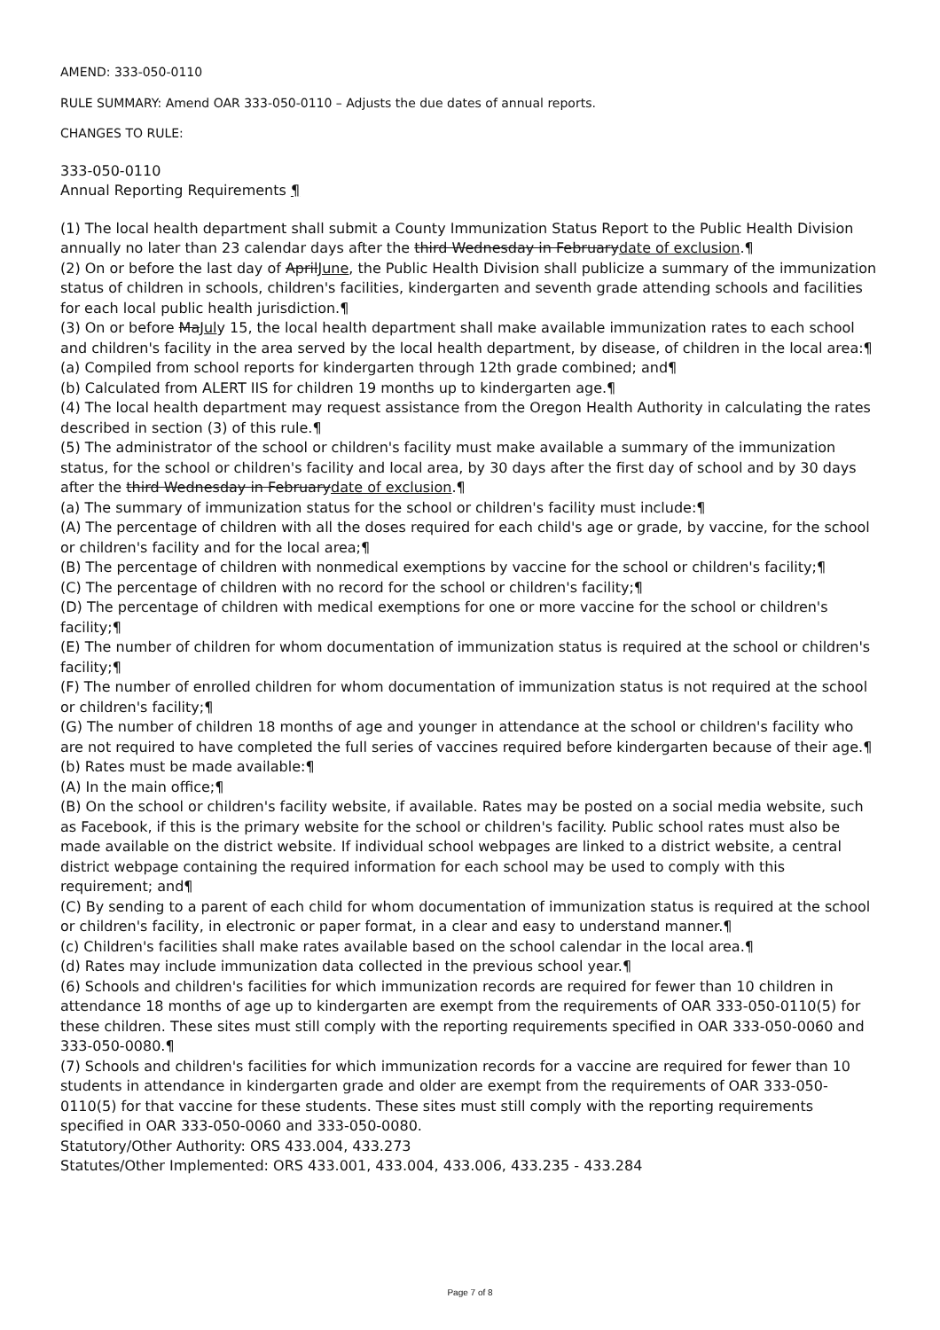AMEND: 333-050-0110
RULE SUMMARY: Amend OAR 333-050-0110 – Adjusts the due dates of annual reports.
CHANGES TO RULE:
333-050-0110
Annual Reporting Requirements ¶
(1) The local health department shall submit a County Immunization Status Report to the Public Health Division annually no later than 23 calendar days after the third Wednesday in Februarydate of exclusion.¶
(2) On or before the last day of AprilJune, the Public Health Division shall publicize a summary of the immunization status of children in schools, children's facilities, kindergarten and seventh grade attending schools and facilities for each local public health jurisdiction.¶
(3) On or before MaJuly 15, the local health department shall make available immunization rates to each school and children's facility in the area served by the local health department, by disease, of children in the local area:¶
(a) Compiled from school reports for kindergarten through 12th grade combined; and¶
(b) Calculated from ALERT IIS for children 19 months up to kindergarten age.¶
(4) The local health department may request assistance from the Oregon Health Authority in calculating the rates described in section (3) of this rule.¶
(5) The administrator of the school or children's facility must make available a summary of the immunization status, for the school or children's facility and local area, by 30 days after the first day of school and by 30 days after the third Wednesday in Februarydate of exclusion.¶
(a) The summary of immunization status for the school or children's facility must include:¶
(A) The percentage of children with all the doses required for each child's age or grade, by vaccine, for the school or children's facility and for the local area;¶
(B) The percentage of children with nonmedical exemptions by vaccine for the school or children's facility;¶
(C) The percentage of children with no record for the school or children's facility;¶
(D) The percentage of children with medical exemptions for one or more vaccine for the school or children's facility;¶
(E) The number of children for whom documentation of immunization status is required at the school or children's facility;¶
(F) The number of enrolled children for whom documentation of immunization status is not required at the school or children's facility;¶
(G) The number of children 18 months of age and younger in attendance at the school or children's facility who are not required to have completed the full series of vaccines required before kindergarten because of their age.¶
(b) Rates must be made available:¶
(A) In the main office;¶
(B) On the school or children's facility website, if available. Rates may be posted on a social media website, such as Facebook, if this is the primary website for the school or children's facility. Public school rates must also be made available on the district website. If individual school webpages are linked to a district website, a central district webpage containing the required information for each school may be used to comply with this requirement; and¶
(C) By sending to a parent of each child for whom documentation of immunization status is required at the school or children's facility, in electronic or paper format, in a clear and easy to understand manner.¶
(c) Children's facilities shall make rates available based on the school calendar in the local area.¶
(d) Rates may include immunization data collected in the previous school year.¶
(6) Schools and children's facilities for which immunization records are required for fewer than 10 children in attendance 18 months of age up to kindergarten are exempt from the requirements of OAR 333-050-0110(5) for these children. These sites must still comply with the reporting requirements specified in OAR 333-050-0060 and 333-050-0080.¶
(7) Schools and children's facilities for which immunization records for a vaccine are required for fewer than 10 students in attendance in kindergarten grade and older are exempt from the requirements of OAR 333-050-0110(5) for that vaccine for these students. These sites must still comply with the reporting requirements specified in OAR 333-050-0060 and 333-050-0080.
Statutory/Other Authority: ORS 433.004, 433.273
Statutes/Other Implemented: ORS 433.001, 433.004, 433.006, 433.235 - 433.284
Page 7 of 8